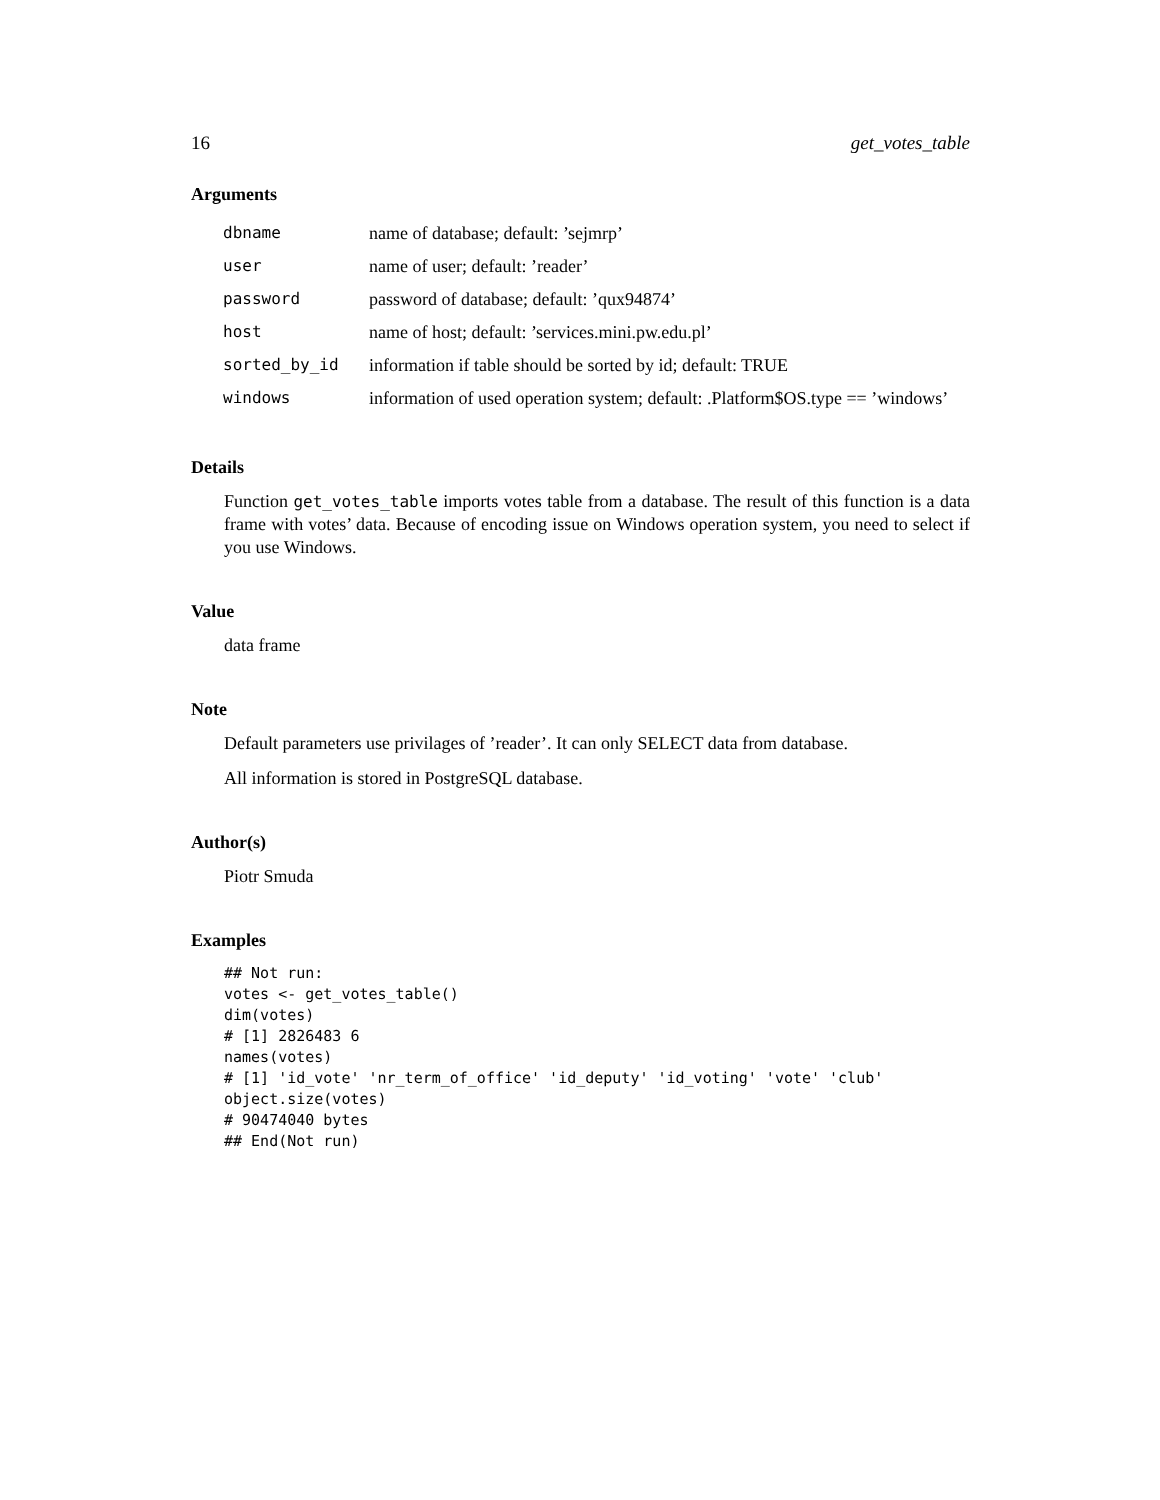16 get_votes_table
Arguments
| dbname | name of database; default: ’sejmrp’ |
| user | name of user; default: ’reader’ |
| password | password of database; default: ’qux94874’ |
| host | name of host; default: ’services.mini.pw.edu.pl’ |
| sorted_by_id | information if table should be sorted by id; default: TRUE |
| windows | information of used operation system; default: .Platform$OS.type == ’windows’ |
Details
Function get_votes_table imports votes table from a database. The result of this function is a data frame with votes’ data. Because of encoding issue on Windows operation system, you need to select if you use Windows.
Value
data frame
Note
Default parameters use privilages of ’reader’. It can only SELECT data from database.
All information is stored in PostgreSQL database.
Author(s)
Piotr Smuda
Examples
## Not run:
votes <- get_votes_table()
dim(votes)
# [1] 2826483 6
names(votes)
# [1] 'id_vote' 'nr_term_of_office' 'id_deputy' 'id_voting' 'vote' 'club'
object.size(votes)
# 90474040 bytes
## End(Not run)